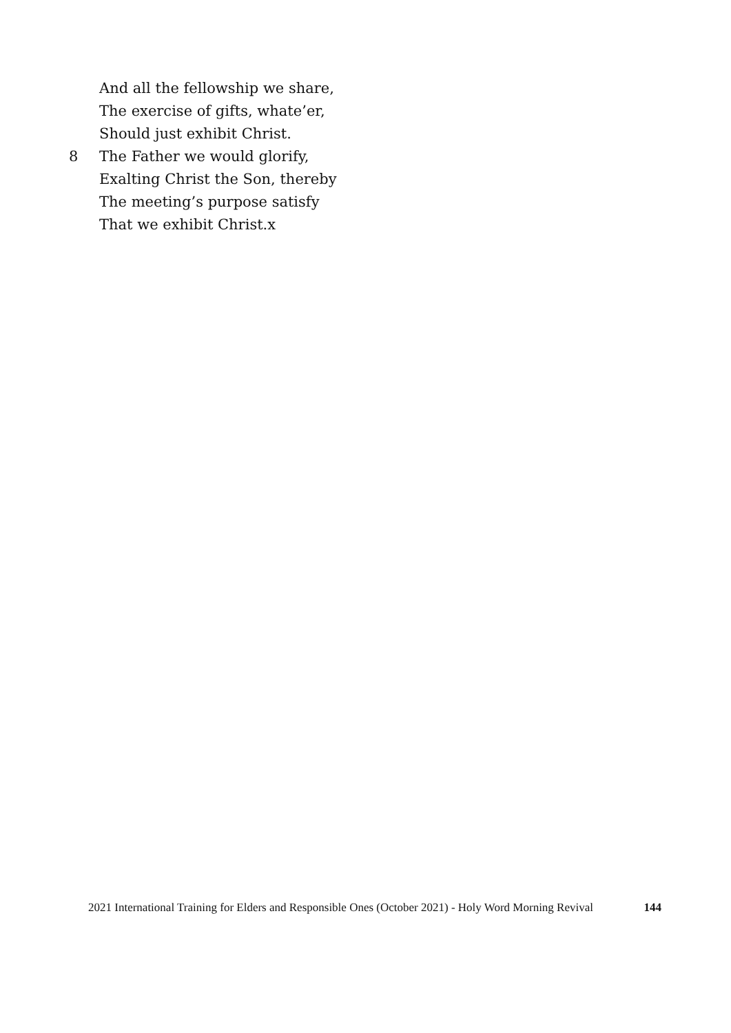And all the fellowship we share,
The exercise of gifts, whate’er,
Should just exhibit Christ.
8 The Father we would glorify,
Exalting Christ the Son, thereby
The meeting’s purpose satisfy
That we exhibit Christ.x
2021 International Training for Elders and Responsible Ones (October 2021) - Holy Word Morning Revival 144